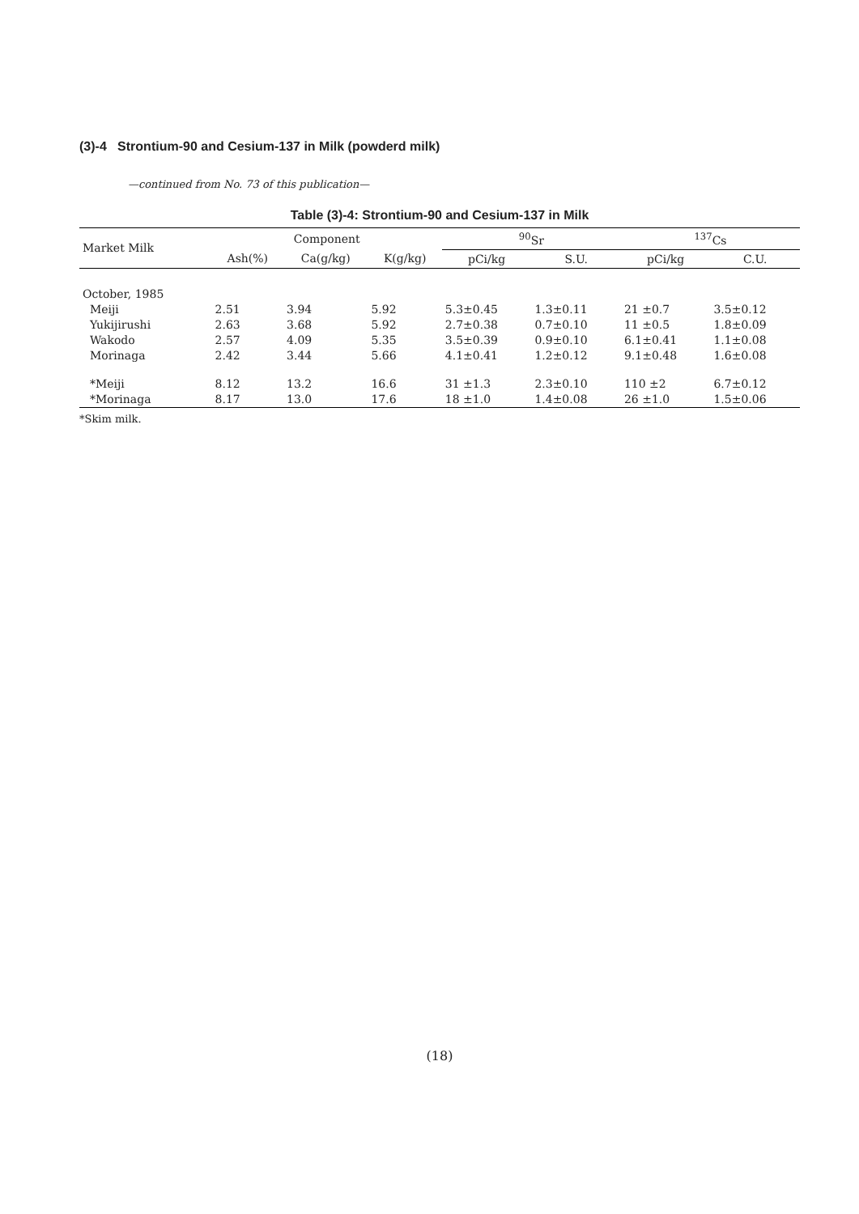(3)-4 Strontium-90 and Cesium-137 in Milk (powderd milk)
—continued from No. 73 of this publication—
Table (3)-4: Strontium-90 and Cesium-137 in Milk
| Market Milk | Component | | | <sup>90</sup>Sr | | <sup>137</sup>Cs | |
| --- | --- | --- | --- | --- | --- | --- | --- |
| | Ash(%) | Ca(g/kg) | K(g/kg) | pCi/kg | S.U. | pCi/kg | C.U. |
| October, 1985 | | | | | | | |
| Meiji | 2.51 | 3.94 | 5.92 | 5.3±0.45 | 1.3±0.11 | 21 ±0.7 | 3.5±0.12 |
| Yukijirushi | 2.63 | 3.68 | 5.92 | 2.7±0.38 | 0.7±0.10 | 11 ±0.5 | 1.8±0.09 |
| Wakodo | 2.57 | 4.09 | 5.35 | 3.5±0.39 | 0.9±0.10 | 6.1±0.41 | 1.1±0.08 |
| Morinaga | 2.42 | 3.44 | 5.66 | 4.1±0.41 | 1.2±0.12 | 9.1±0.48 | 1.6±0.08 |
| *Meiji | 8.12 | 13.2 | 16.6 | 31 ±1.3 | 2.3±0.10 | 110 ±2 | 6.7±0.12 |
| *Morinaga | 8.17 | 13.0 | 17.6 | 18 ±1.0 | 1.4±0.08 | 26 ±1.0 | 1.5±0.06 |
*Skim milk.
(18)